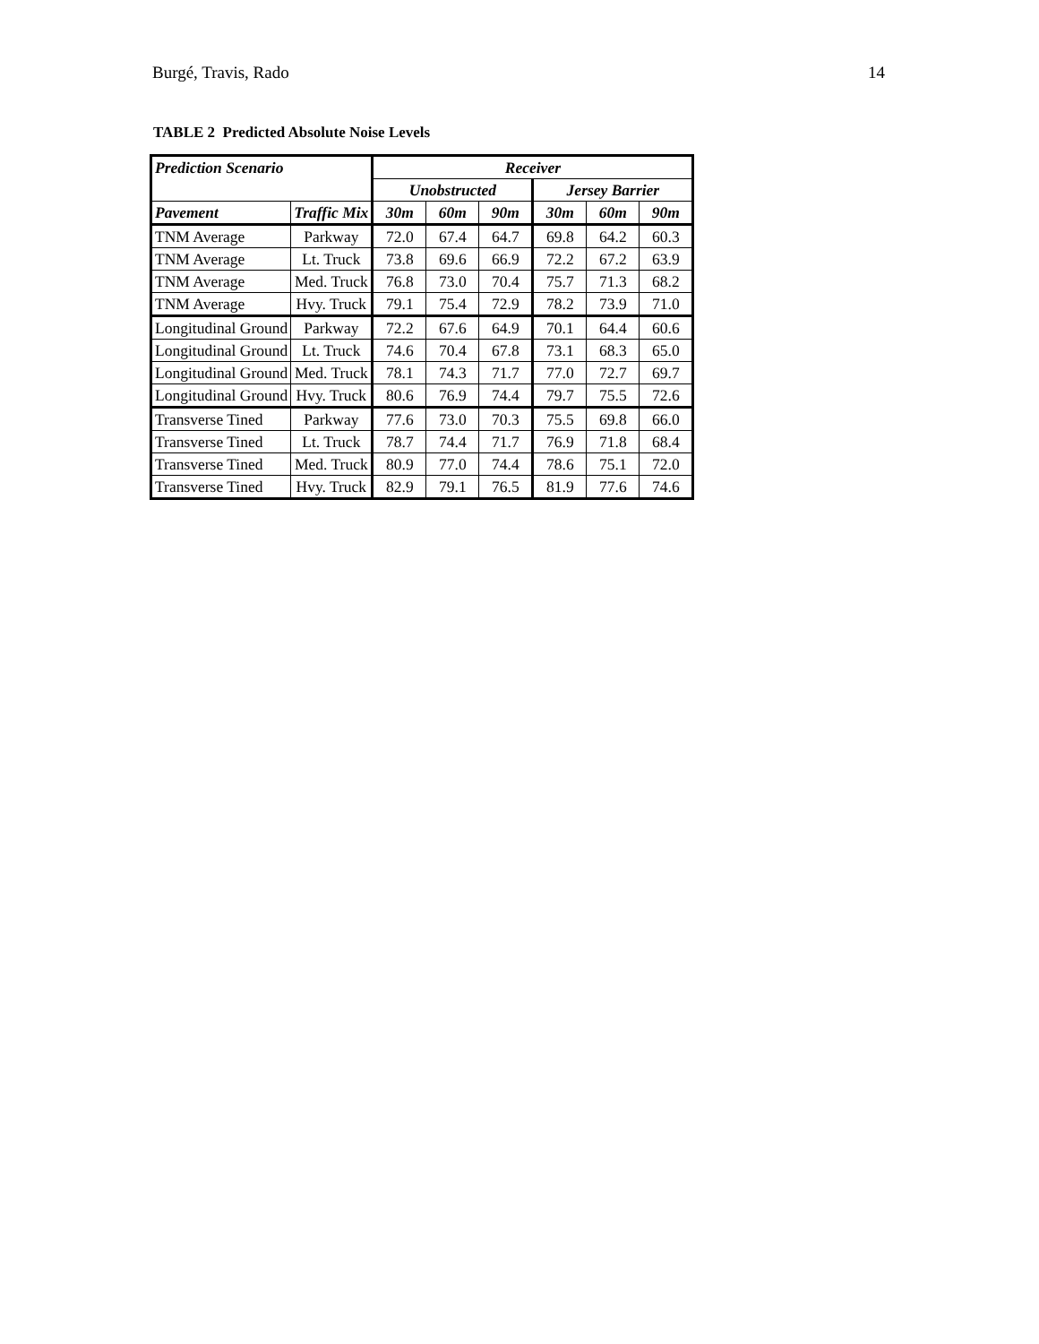Burgé, Travis, Rado 14
TABLE 2 Predicted Absolute Noise Levels
| Prediction Scenario | | Receiver | | | | | |
| --- | --- | --- | --- | --- | --- | --- | --- |
| | | Unobstructed | | | Jersey Barrier | | |
| Pavement | Traffic Mix | 30m | 60m | 90m | 30m | 60m | 90m |
| TNM Average | Parkway | 72.0 | 67.4 | 64.7 | 69.8 | 64.2 | 60.3 |
| TNM Average | Lt. Truck | 73.8 | 69.6 | 66.9 | 72.2 | 67.2 | 63.9 |
| TNM Average | Med. Truck | 76.8 | 73.0 | 70.4 | 75.7 | 71.3 | 68.2 |
| TNM Average | Hvy. Truck | 79.1 | 75.4 | 72.9 | 78.2 | 73.9 | 71.0 |
| Longitudinal Ground | Parkway | 72.2 | 67.6 | 64.9 | 70.1 | 64.4 | 60.6 |
| Longitudinal Ground | Lt. Truck | 74.6 | 70.4 | 67.8 | 73.1 | 68.3 | 65.0 |
| Longitudinal Ground | Med. Truck | 78.1 | 74.3 | 71.7 | 77.0 | 72.7 | 69.7 |
| Longitudinal Ground | Hvy. Truck | 80.6 | 76.9 | 74.4 | 79.7 | 75.5 | 72.6 |
| Transverse Tined | Parkway | 77.6 | 73.0 | 70.3 | 75.5 | 69.8 | 66.0 |
| Transverse Tined | Lt. Truck | 78.7 | 74.4 | 71.7 | 76.9 | 71.8 | 68.4 |
| Transverse Tined | Med. Truck | 80.9 | 77.0 | 74.4 | 78.6 | 75.1 | 72.0 |
| Transverse Tined | Hvy. Truck | 82.9 | 79.1 | 76.5 | 81.9 | 77.6 | 74.6 |